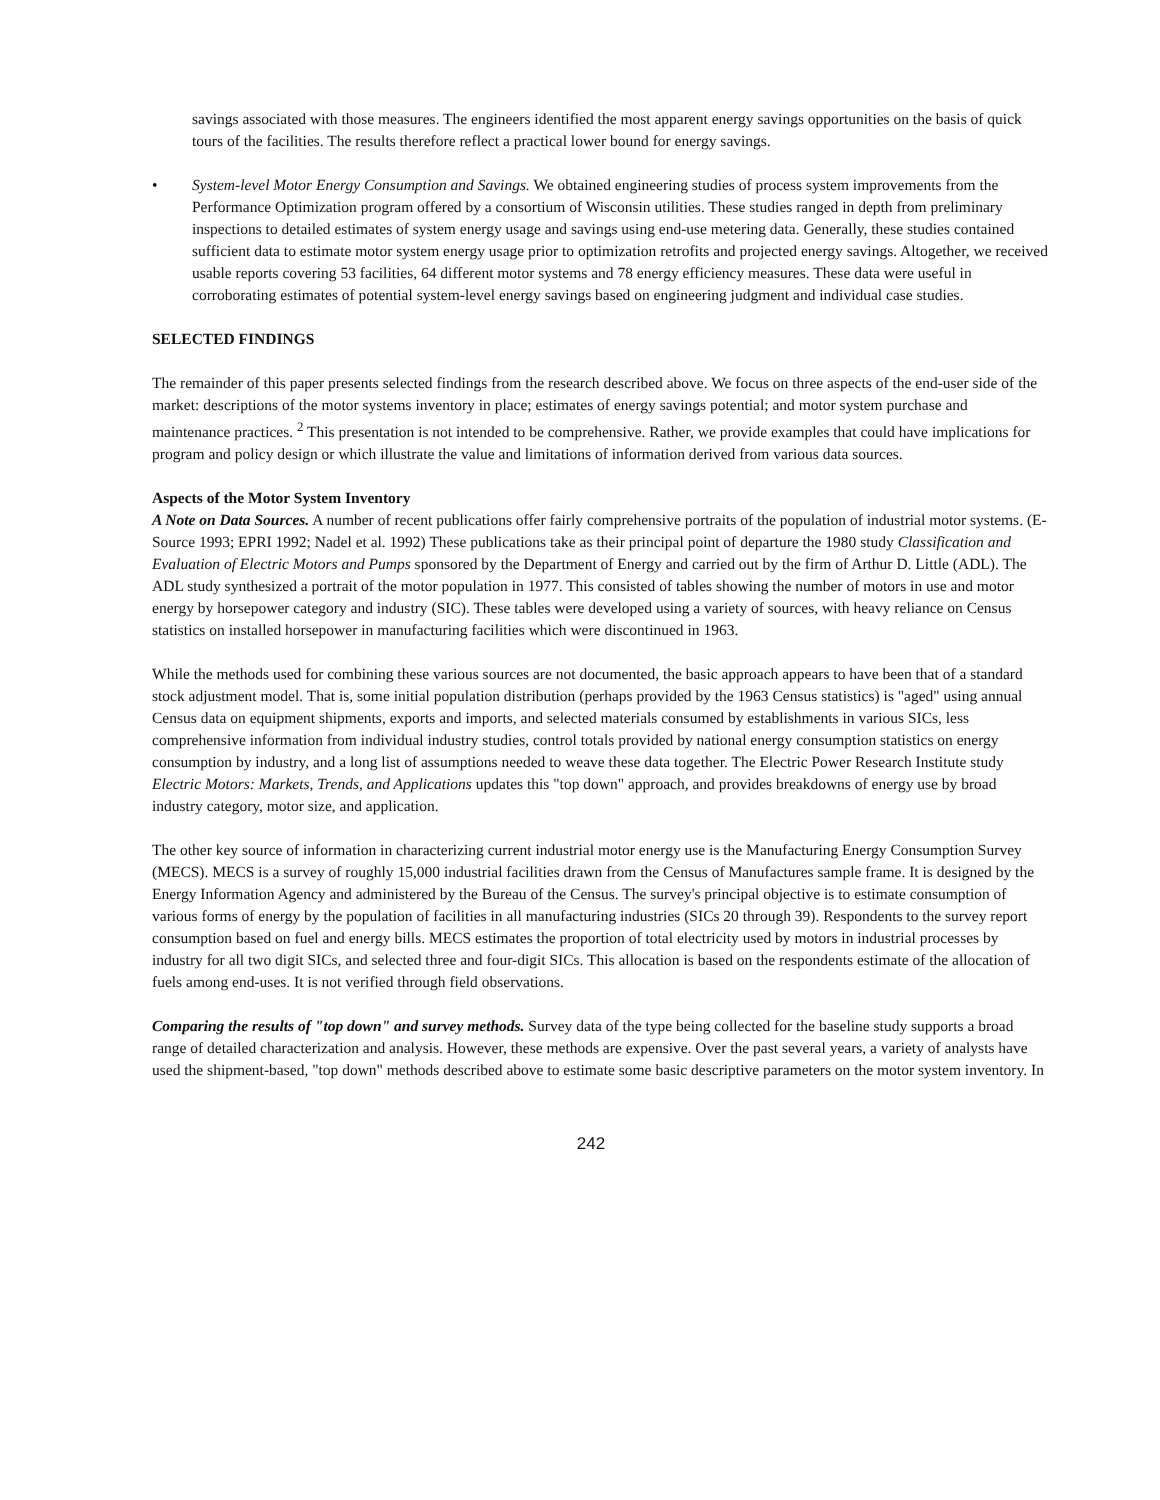savings associated with those measures. The engineers identified the most apparent energy savings opportunities on the basis of quick tours of the facilities. The results therefore reflect a practical lower bound for energy savings.
• System-level Motor Energy Consumption and Savings. We obtained engineering studies of process system improvements from the Performance Optimization program offered by a consortium of Wisconsin utilities. These studies ranged in depth from preliminary inspections to detailed estimates of system energy usage and savings using end-use metering data. Generally, these studies contained sufficient data to estimate motor system energy usage prior to optimization retrofits and projected energy savings. Altogether, we received usable reports covering 53 facilities, 64 different motor systems and 78 energy efficiency measures. These data were useful in corroborating estimates of potential system-level energy savings based on engineering judgment and individual case studies.
SELECTED FINDINGS
The remainder of this paper presents selected findings from the research described above. We focus on three aspects of the end-user side of the market: descriptions of the motor systems inventory in place; estimates of energy savings potential; and motor system purchase and maintenance practices. <sup>2</sup> This presentation is not intended to be comprehensive. Rather, we provide examples that could have implications for program and policy design or which illustrate the value and limitations of information derived from various data sources.
Aspects of the Motor System Inventory
A Note on Data Sources. A number of recent publications offer fairly comprehensive portraits of the population of industrial motor systems. (E-Source 1993; EPRI 1992; Nadel et al. 1992) These publications take as their principal point of departure the 1980 study Classification and Evaluation of Electric Motors and Pumps sponsored by the Department of Energy and carried out by the firm of Arthur D. Little (ADL). The ADL study synthesized a portrait of the motor population in 1977. This consisted of tables showing the number of motors in use and motor energy by horsepower category and industry (SIC). These tables were developed using a variety of sources, with heavy reliance on Census statistics on installed horsepower in manufacturing facilities which were discontinued in 1963.
While the methods used for combining these various sources are not documented, the basic approach appears to have been that of a standard stock adjustment model. That is, some initial population distribution (perhaps provided by the 1963 Census statistics) is "aged" using annual Census data on equipment shipments, exports and imports, and selected materials consumed by establishments in various SICs, less comprehensive information from individual industry studies, control totals provided by national energy consumption statistics on energy consumption by industry, and a long list of assumptions needed to weave these data together. The Electric Power Research Institute study Electric Motors: Markets, Trends, and Applications updates this "top down" approach, and provides breakdowns of energy use by broad industry category, motor size, and application.
The other key source of information in characterizing current industrial motor energy use is the Manufacturing Energy Consumption Survey (MECS). MECS is a survey of roughly 15,000 industrial facilities drawn from the Census of Manufactures sample frame. It is designed by the Energy Information Agency and administered by the Bureau of the Census. The survey's principal objective is to estimate consumption of various forms of energy by the population of facilities in all manufacturing industries (SICs 20 through 39). Respondents to the survey report consumption based on fuel and energy bills. MECS estimates the proportion of total electricity used by motors in industrial processes by industry for all two digit SICs, and selected three and four-digit SICs. This allocation is based on the respondents estimate of the allocation of fuels among end-uses. It is not verified through field observations.
Comparing the results of "top down" and survey methods. Survey data of the type being collected for the baseline study supports a broad range of detailed characterization and analysis. However, these methods are expensive. Over the past several years, a variety of analysts have used the shipment-based, "top down" methods described above to estimate some basic descriptive parameters on the motor system inventory. In
242